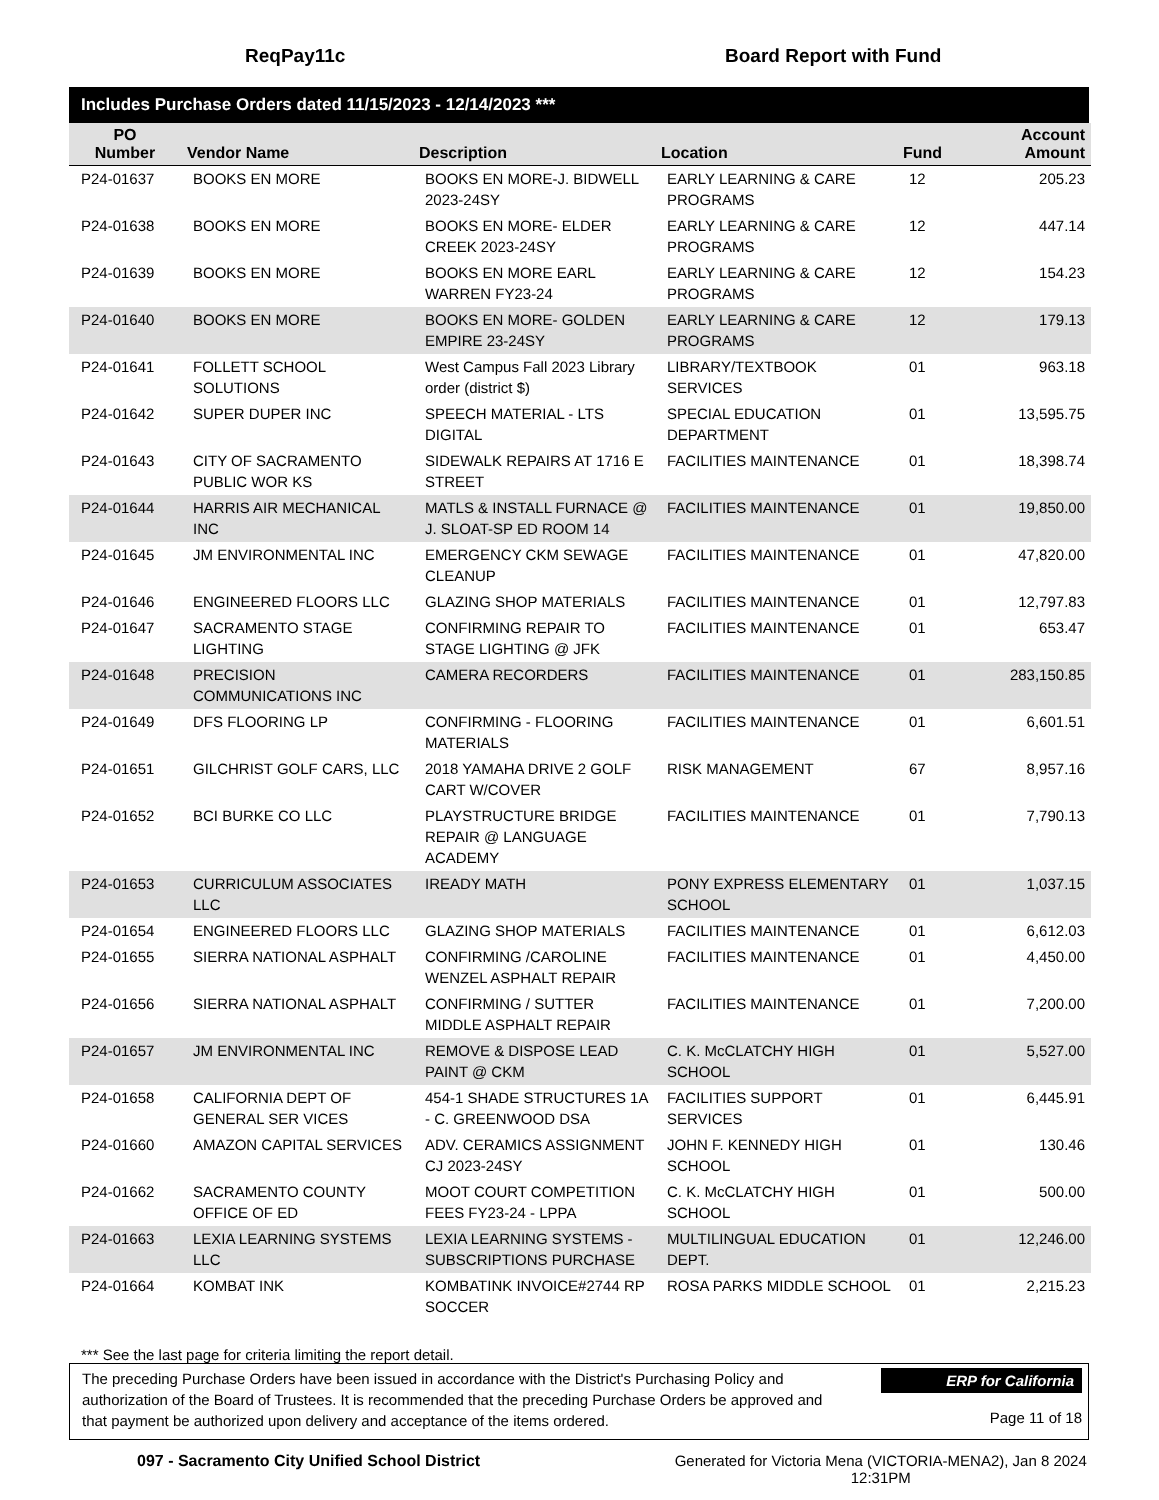ReqPay11c Board Report with Fund
Includes Purchase Orders dated 11/15/2023 - 12/14/2023 ***
| PO Number | Vendor Name | Description | Location | Fund | Account Amount |
| --- | --- | --- | --- | --- | --- |
| P24-01637 | BOOKS EN MORE | BOOKS EN MORE-J. BIDWELL 2023-24SY | EARLY LEARNING & CARE PROGRAMS | 12 | 205.23 |
| P24-01638 | BOOKS EN MORE | BOOKS EN MORE- ELDER CREEK 2023-24SY | EARLY LEARNING & CARE PROGRAMS | 12 | 447.14 |
| P24-01639 | BOOKS EN MORE | BOOKS EN MORE EARL WARREN FY23-24 | EARLY LEARNING & CARE PROGRAMS | 12 | 154.23 |
| P24-01640 | BOOKS EN MORE | BOOKS EN MORE- GOLDEN EMPIRE 23-24SY | EARLY LEARNING & CARE PROGRAMS | 12 | 179.13 |
| P24-01641 | FOLLETT SCHOOL SOLUTIONS | West Campus Fall 2023 Library order (district $) | LIBRARY/TEXTBOOK SERVICES | 01 | 963.18 |
| P24-01642 | SUPER DUPER INC | SPEECH MATERIAL - LTS DIGITAL | SPECIAL EDUCATION DEPARTMENT | 01 | 13,595.75 |
| P24-01643 | CITY OF SACRAMENTO PUBLIC WOR KS | SIDEWALK REPAIRS AT 1716 E STREET | FACILITIES MAINTENANCE | 01 | 18,398.74 |
| P24-01644 | HARRIS AIR MECHANICAL INC | MATLS & INSTALL FURNACE @ J. SLOAT-SP ED ROOM 14 | FACILITIES MAINTENANCE | 01 | 19,850.00 |
| P24-01645 | JM ENVIRONMENTAL INC | EMERGENCY CKM SEWAGE CLEANUP | FACILITIES MAINTENANCE | 01 | 47,820.00 |
| P24-01646 | ENGINEERED FLOORS LLC | GLAZING SHOP MATERIALS | FACILITIES MAINTENANCE | 01 | 12,797.83 |
| P24-01647 | SACRAMENTO STAGE LIGHTING | CONFIRMING REPAIR TO STAGE LIGHTING @ JFK | FACILITIES MAINTENANCE | 01 | 653.47 |
| P24-01648 | PRECISION COMMUNICATIONS INC | CAMERA RECORDERS | FACILITIES MAINTENANCE | 01 | 283,150.85 |
| P24-01649 | DFS FLOORING LP | CONFIRMING - FLOORING MATERIALS | FACILITIES MAINTENANCE | 01 | 6,601.51 |
| P24-01651 | GILCHRIST GOLF CARS, LLC | 2018 YAMAHA DRIVE 2 GOLF CART W/COVER | RISK MANAGEMENT | 67 | 8,957.16 |
| P24-01652 | BCI BURKE CO LLC | PLAYSTRUCTURE BRIDGE REPAIR @ LANGUAGE ACADEMY | FACILITIES MAINTENANCE | 01 | 7,790.13 |
| P24-01653 | CURRICULUM ASSOCIATES LLC | IREADY MATH | PONY EXPRESS ELEMENTARY SCHOOL | 01 | 1,037.15 |
| P24-01654 | ENGINEERED FLOORS LLC | GLAZING SHOP MATERIALS | FACILITIES MAINTENANCE | 01 | 6,612.03 |
| P24-01655 | SIERRA NATIONAL ASPHALT | CONFIRMING /CAROLINE WENZEL ASPHALT REPAIR | FACILITIES MAINTENANCE | 01 | 4,450.00 |
| P24-01656 | SIERRA NATIONAL ASPHALT | CONFIRMING / SUTTER MIDDLE ASPHALT REPAIR | FACILITIES MAINTENANCE | 01 | 7,200.00 |
| P24-01657 | JM ENVIRONMENTAL INC | REMOVE & DISPOSE LEAD PAINT @ CKM | C. K. McCLATCHY HIGH SCHOOL | 01 | 5,527.00 |
| P24-01658 | CALIFORNIA DEPT OF GENERAL SER VICES | 454-1 SHADE STRUCTURES 1A - C. GREENWOOD DSA | FACILITIES SUPPORT SERVICES | 01 | 6,445.91 |
| P24-01660 | AMAZON CAPITAL SERVICES | ADV. CERAMICS ASSIGNMENT CJ 2023-24SY | JOHN F. KENNEDY HIGH SCHOOL | 01 | 130.46 |
| P24-01662 | SACRAMENTO COUNTY OFFICE OF ED | MOOT COURT COMPETITION FEES FY23-24 - LPPA | C. K. McCLATCHY HIGH SCHOOL | 01 | 500.00 |
| P24-01663 | LEXIA LEARNING SYSTEMS LLC | LEXIA LEARNING SYSTEMS - SUBSCRIPTIONS PURCHASE | MULTILINGUAL EDUCATION DEPT. | 01 | 12,246.00 |
| P24-01664 | KOMBAT INK | KOMBATINK INVOICE#2744 RP SOCCER | ROSA PARKS MIDDLE SCHOOL | 01 | 2,215.23 |
*** See the last page for criteria limiting the report detail.
The preceding Purchase Orders have been issued in accordance with the District's Purchasing Policy and authorization of the Board of Trustees. It is recommended that the preceding Purchase Orders be approved and that payment be authorized upon delivery and acceptance of the items ordered.
ERP for California
Page 11 of 18
097 - Sacramento City Unified School District Generated for Victoria Mena (VICTORIA-MENA2), Jan 8 2024
12:31PM